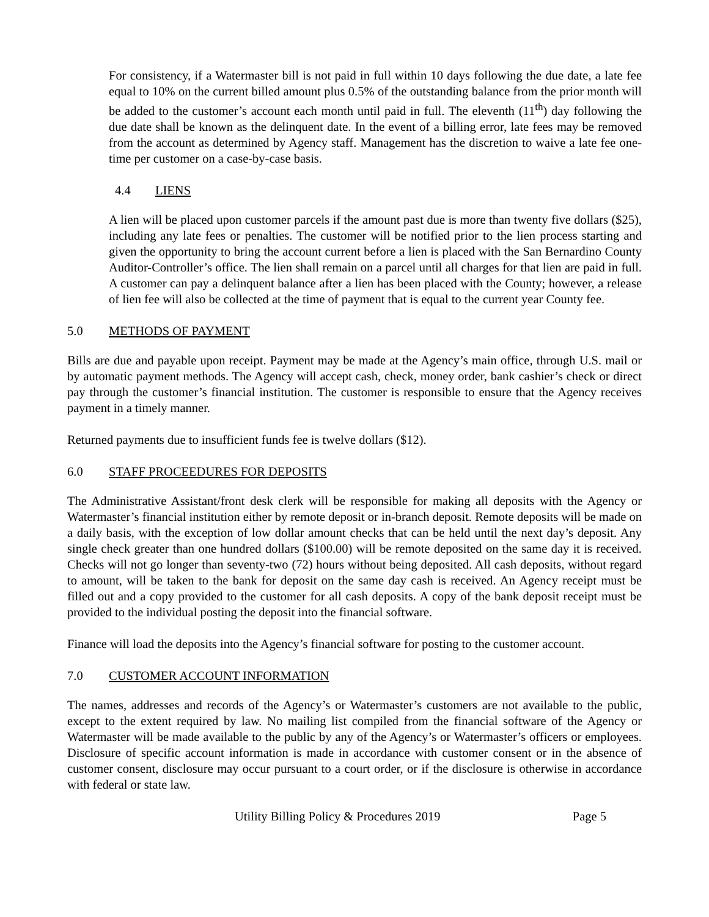For consistency, if a Watermaster bill is not paid in full within 10 days following the due date, a late fee equal to 10% on the current billed amount plus 0.5% of the outstanding balance from the prior month will be added to the customer’s account each month until paid in full. The eleventh (11<sup>th</sup>) day following the due date shall be known as the delinquent date. In the event of a billing error, late fees may be removed from the account as determined by Agency staff. Management has the discretion to waive a late fee one-time per customer on a case-by-case basis.
4.4 LIENS
A lien will be placed upon customer parcels if the amount past due is more than twenty five dollars ($25), including any late fees or penalties. The customer will be notified prior to the lien process starting and given the opportunity to bring the account current before a lien is placed with the San Bernardino County Auditor-Controller’s office. The lien shall remain on a parcel until all charges for that lien are paid in full. A customer can pay a delinquent balance after a lien has been placed with the County; however, a release of lien fee will also be collected at the time of payment that is equal to the current year County fee.
5.0 METHODS OF PAYMENT
Bills are due and payable upon receipt. Payment may be made at the Agency’s main office, through U.S. mail or by automatic payment methods. The Agency will accept cash, check, money order, bank cashier’s check or direct pay through the customer’s financial institution. The customer is responsible to ensure that the Agency receives payment in a timely manner.
Returned payments due to insufficient funds fee is twelve dollars ($12).
6.0 STAFF PROCEEDURES FOR DEPOSITS
The Administrative Assistant/front desk clerk will be responsible for making all deposits with the Agency or Watermaster’s financial institution either by remote deposit or in-branch deposit. Remote deposits will be made on a daily basis, with the exception of low dollar amount checks that can be held until the next day’s deposit. Any single check greater than one hundred dollars ($100.00) will be remote deposited on the same day it is received. Checks will not go longer than seventy-two (72) hours without being deposited. All cash deposits, without regard to amount, will be taken to the bank for deposit on the same day cash is received. An Agency receipt must be filled out and a copy provided to the customer for all cash deposits. A copy of the bank deposit receipt must be provided to the individual posting the deposit into the financial software.
Finance will load the deposits into the Agency’s financial software for posting to the customer account.
7.0 CUSTOMER ACCOUNT INFORMATION
The names, addresses and records of the Agency’s or Watermaster’s customers are not available to the public, except to the extent required by law. No mailing list compiled from the financial software of the Agency or Watermaster will be made available to the public by any of the Agency’s or Watermaster’s officers or employees. Disclosure of specific account information is made in accordance with customer consent or in the absence of customer consent, disclosure may occur pursuant to a court order, or if the disclosure is otherwise in accordance with federal or state law.
Utility Billing Policy & Procedures 2019 Page 5